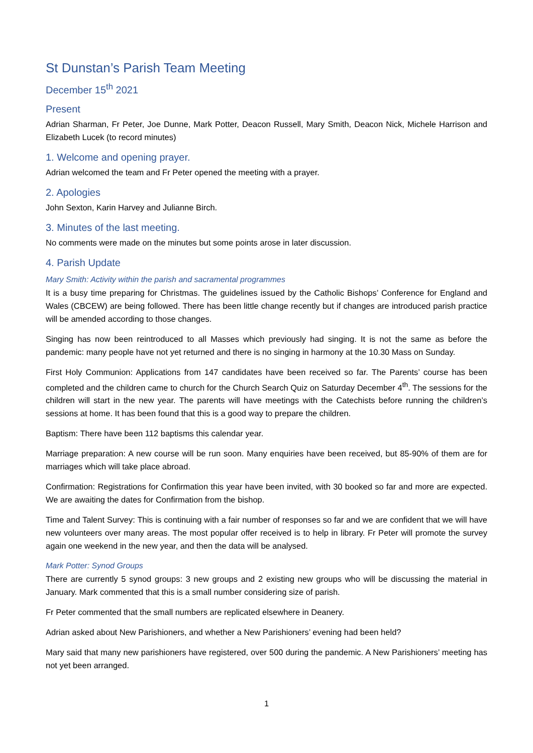St Dunstan’s Parish Team Meeting
December 15<sup>th</sup> 2021
Present
Adrian Sharman, Fr Peter, Joe Dunne, Mark Potter, Deacon Russell, Mary Smith, Deacon Nick, Michele Harrison and Elizabeth Lucek (to record minutes)
1. Welcome and opening prayer.
Adrian welcomed the team and Fr Peter opened the meeting with a prayer.
2. Apologies
John Sexton, Karin Harvey and Julianne Birch.
3. Minutes of the last meeting.
No comments were made on the minutes but some points arose in later discussion.
4. Parish Update
Mary Smith: Activity within the parish and sacramental programmes
It is a busy time preparing for Christmas. The guidelines issued by the Catholic Bishops’ Conference for England and Wales (CBCEW) are being followed. There has been little change recently but if changes are introduced parish practice will be amended according to those changes.
Singing has now been reintroduced to all Masses which previously had singing. It is not the same as before the pandemic: many people have not yet returned and there is no singing in harmony at the 10.30 Mass on Sunday.
First Holy Communion: Applications from 147 candidates have been received so far. The Parents’ course has been completed and the children came to church for the Church Search Quiz on Saturday December 4<sup>th</sup>. The sessions for the children will start in the new year. The parents will have meetings with the Catechists before running the children’s sessions at home. It has been found that this is a good way to prepare the children.
Baptism: There have been 112 baptisms this calendar year.
Marriage preparation: A new course will be run soon. Many enquiries have been received, but 85-90% of them are for marriages which will take place abroad.
Confirmation: Registrations for Confirmation this year have been invited, with 30 booked so far and more are expected. We are awaiting the dates for Confirmation from the bishop.
Time and Talent Survey: This is continuing with a fair number of responses so far and we are confident that we will have new volunteers over many areas. The most popular offer received is to help in library. Fr Peter will promote the survey again one weekend in the new year, and then the data will be analysed.
Mark Potter: Synod Groups
There are currently 5 synod groups: 3 new groups and 2 existing new groups who will be discussing the material in January. Mark commented that this is a small number considering size of parish.
Fr Peter commented that the small numbers are replicated elsewhere in Deanery.
Adrian asked about New Parishioners, and whether a New Parishioners’ evening had been held?
Mary said that many new parishioners have registered, over 500 during the pandemic. A New Parishioners’ meeting has not yet been arranged.
1